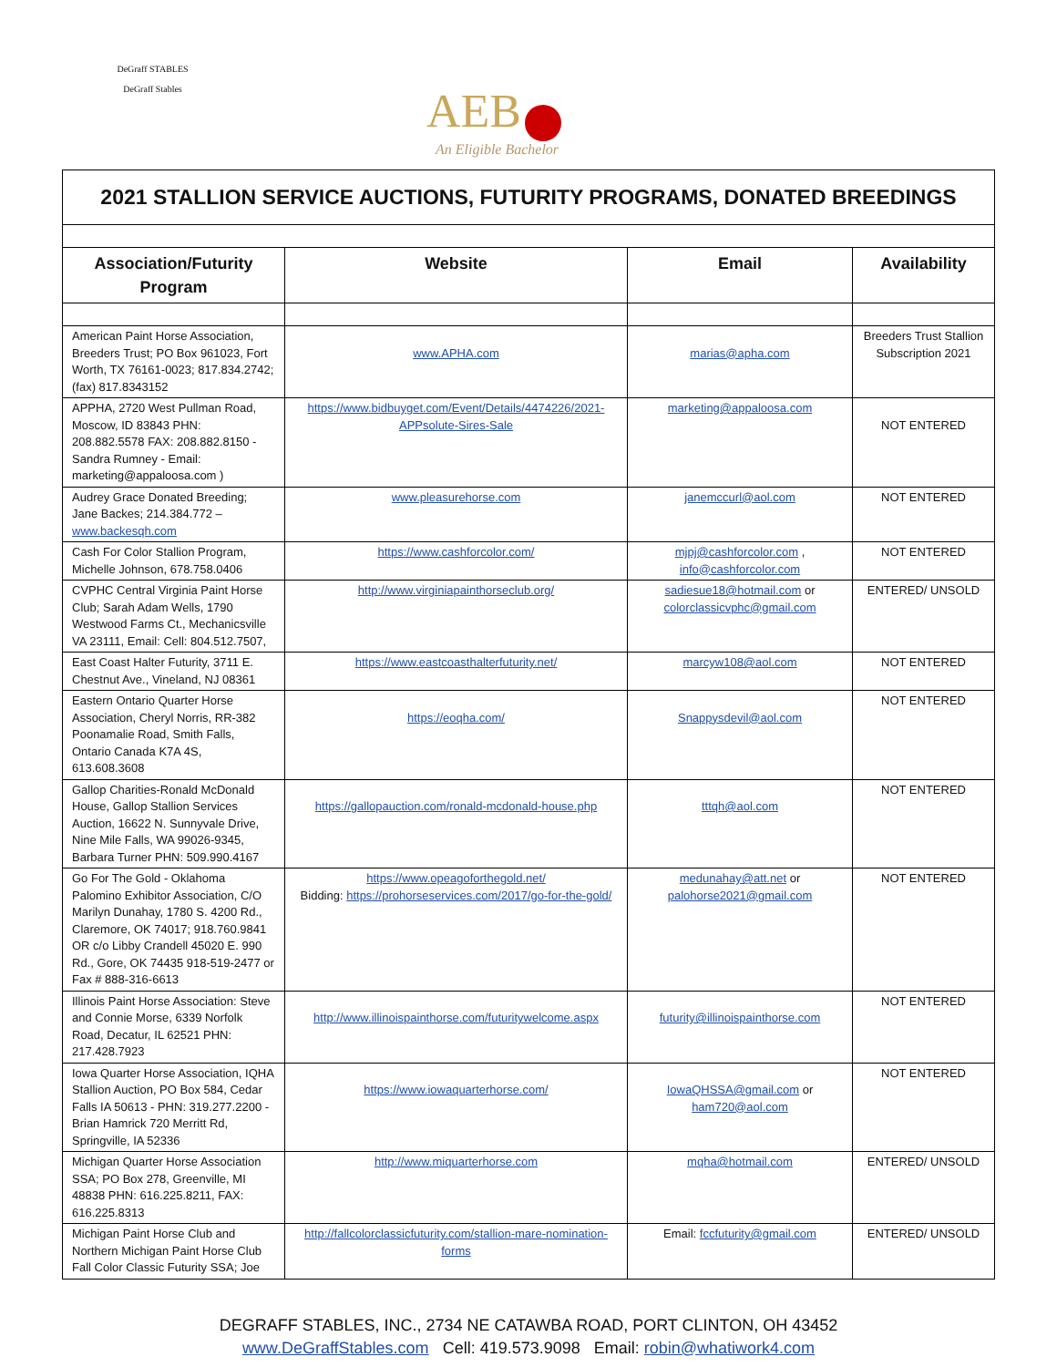DeGraff STABLES
DeGraff Stables
AEB
An Eligible Bachelor
2021 STALLION SERVICE AUCTIONS, FUTURITY PROGRAMS, DONATED BREEDINGS
| Association/Futurity Program | Website | Email | Availability |
| --- | --- | --- | --- |
| American Paint Horse Association, Breeders Trust; PO Box 961023, Fort Worth, TX 76161-0023; 817.834.2742; (fax) 817.8343152 | www.APHA.com | marias@apha.com | Breeders Trust Stallion Subscription 2021 |
| APPHA, 2720 West Pullman Road, Moscow, ID 83843 PHN: 208.882.5578 FAX: 208.882.8150 - Sandra Rumney - Email: marketing@appaloosa.com ) | https://www.bidbuyget.com/Event/Details/4474226/2021-APPsolute-Sires-Sale | marketing@appaloosa.com | NOT ENTERED |
| Audrey Grace Donated Breeding; Jane Backes; 214.384.772 – www.backesqh.com | www.pleasurehorse.com | janemccurl@aol.com | NOT ENTERED |
| Cash For Color Stallion Program, Michelle Johnson, 678.758.0406 | https://www.cashforcolor.com/ | mjpj@cashforcolor.com , info@cashforcolor.com | NOT ENTERED |
| CVPHC Central Virginia Paint Horse Club; Sarah Adam Wells, 1790 Westwood Farms Ct., Mechanicsville VA 23111, Email: Cell: 804.512.7507, | http://www.virginiapainthorseclub.org/ | sadiesue18@hotmail.com or colorclassicvphc@gmail.com | ENTERED/ UNSOLD |
| East Coast Halter Futurity, 3711 E. Chestnut Ave., Vineland, NJ 08361 | https://www.eastcoasthalterfuturity.net/ | marcyw108@aol.com | NOT ENTERED |
| Eastern Ontario Quarter Horse Association, Cheryl Norris, RR-382 Poonamalie Road, Smith Falls, Ontario Canada K7A 4S, 613.608.3608 | https://eoqha.com/ | Snappysdevil@aol.com | NOT ENTERED |
| Gallop Charities-Ronald McDonald House, Gallop Stallion Services Auction, 16622 N. Sunnyvale Drive, Nine Mile Falls, WA 99026-9345, Barbara Turner PHN: 509.990.4167 | https://gallopauction.com/ronald-mcdonald-house.php | tttqh@aol.com | NOT ENTERED |
| Go For The Gold - Oklahoma Palomino Exhibitor Association, C/O Marilyn Dunahay, 1780 S. 4200 Rd., Claremore, OK 74017; 918.760.9841 OR c/o Libby Crandell 45020 E. 990 Rd., Gore, OK 74435 918-519-2477 or Fax # 888-316-6613 | https://www.opeagoforthegold.net/ Bidding: https://prohorseservices.com/2017/go-for-the-gold/ | medunahay@att.net or palohorse2021@gmail.com | NOT ENTERED |
| Illinois Paint Horse Association: Steve and Connie Morse, 6339 Norfolk Road, Decatur, IL 62521 PHN: 217.428.7923 | http://www.illinoispainthorse.com/futuritywelcome.aspx | futurity@illinoispainthorse.com | NOT ENTERED |
| Iowa Quarter Horse Association, IQHA Stallion Auction, PO Box 584, Cedar Falls IA 50613 - PHN: 319.277.2200 - Brian Hamrick 720 Merritt Rd, Springville, IA 52336 | https://www.iowaquarterhorse.com/ | IowaQHSSA@gmail.com or ham720@aol.com | NOT ENTERED |
| Michigan Quarter Horse Association SSA; PO Box 278, Greenville, MI 48838 PHN: 616.225.8211, FAX: 616.225.8313 | http://www.miquarterhorse.com | mqha@hotmail.com | ENTERED/ UNSOLD |
| Michigan Paint Horse Club and Northern Michigan Paint Horse Club Fall Color Classic Futurity SSA; Joe | http://fallcolorclassicfuturity.com/stallion-mare-nomination-forms | Email: fccfuturity@gmail.com | ENTERED/ UNSOLD |
DEGRAFF STABLES, INC., 2734 NE CATAWBA ROAD, PORT CLINTON, OH 43452
www.DeGraffStables.com Cell: 419.573.9098 Email: robin@whatiwork4.com